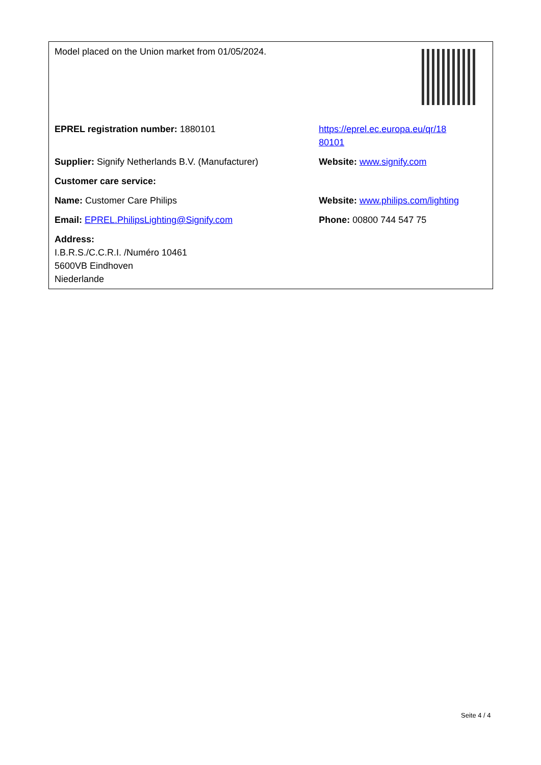| Model placed on the Union market from 01/05/2024. | |
| EPREL registration number: 1880101 | https://eprel.ec.europa.eu/qr/18 80101 |
| Supplier: Signify Netherlands B.V. (Manufacturer) | Website: www.signify.com |
| Customer care service: | |
| Name: Customer Care Philips | Website: www.philips.com/lighting |
| Email: EPREL.PhilipsLighting@Signify.com | Phone: 00800 744 547 75 |
| Address: I.B.R.S./C.C.R.I. /Numéro 10461 5600VB Eindhoven Niederlande | |
Seite 4 / 4